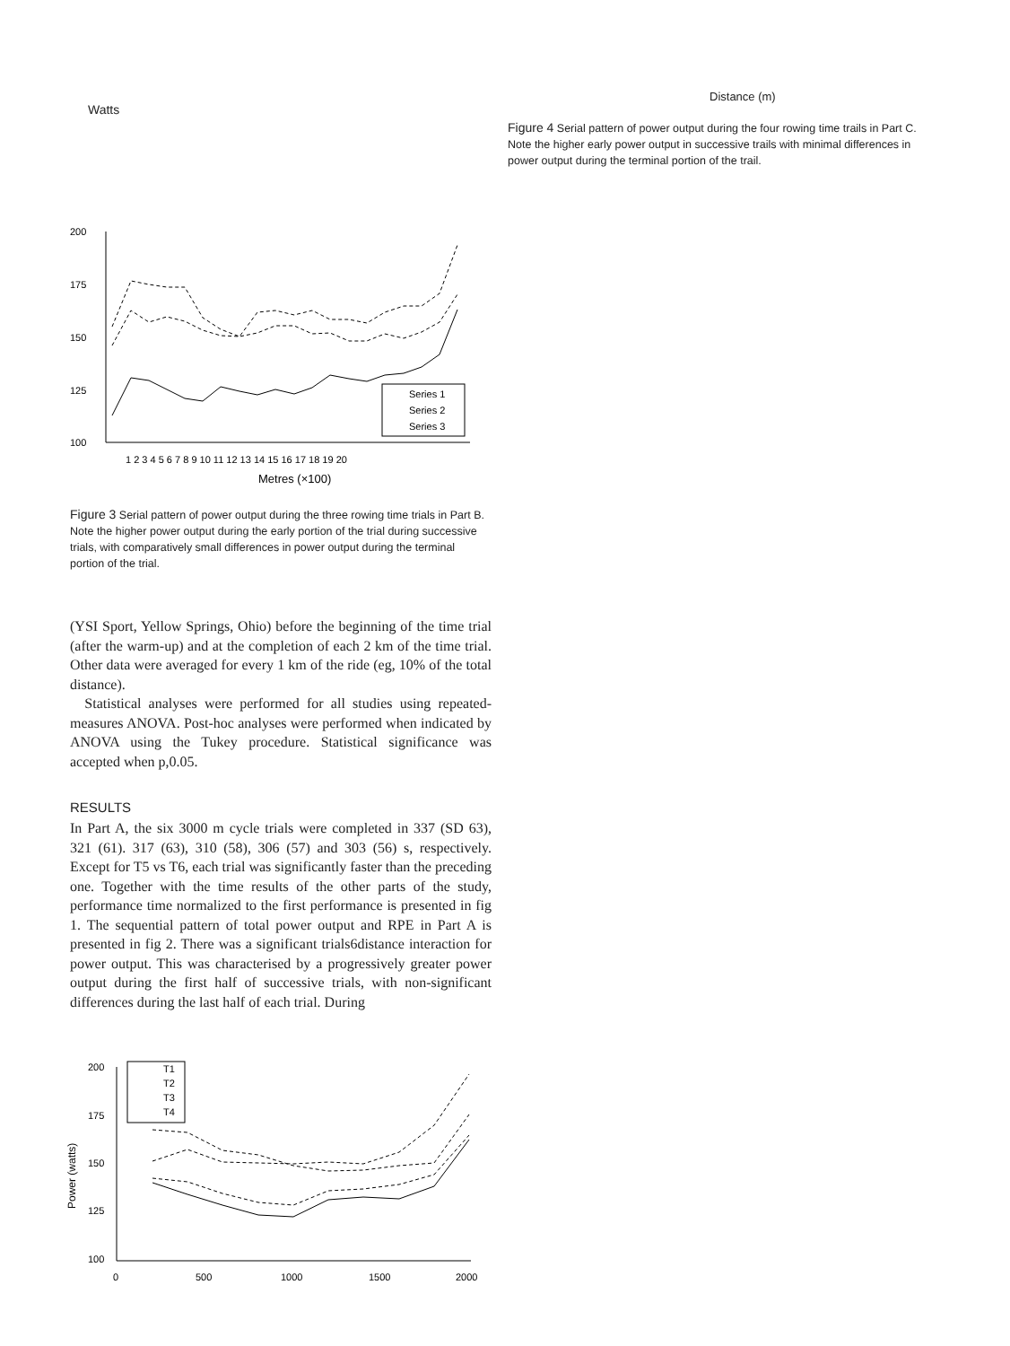Watts
200
175
150
125
100
Series 1
Series 2
Series 3
1 2 3 4 5 6 7 8 9 10 11 12 13 14 15 16 17 18 19 20
Metres (×100)
Figure 3 Serial pattern of power output during the three rowing time trials in Part B. Note the higher power output during the early portion of the trial during successive trials, with comparatively small differences in power output during the terminal portion of the trial.
(YSI Sport, Yellow Springs, Ohio) before the beginning of the time trial (after the warm-up) and at the completion of each 2 km of the time trial. Other data were averaged for every 1 km of the ride (eg, 10% of the total distance).
Statistical analyses were performed for all studies using repeated-measures ANOVA. Post-hoc analyses were performed when indicated by ANOVA using the Tukey procedure. Statistical significance was accepted when p,0.05.
RESULTS
In Part A, the six 3000 m cycle trials were completed in 337 (SD 63), 321 (61). 317 (63), 310 (58), 306 (57) and 303 (56) s, respectively. Except for T5 vs T6, each trial was significantly faster than the preceding one. Together with the time results of the other parts of the study, performance time normalized to the first performance is presented in fig 1. The sequential pattern of total power output and RPE in Part A is presented in fig 2. There was a significant trials6distance interaction for power output. This was characterised by a progressively greater power output during the first half of successive trials, with non-significant differences during the last half of each trial. During
200
175
150
125
100
0
500
1000
1500
2000
Power (watts)
T1
T2
T3
T4
Distance (m)
Figure 4 Serial pattern of power output during the four rowing time trails in Part C. Note the higher early power output in successive trails with minimal differences in power output during the terminal portion of the trail.